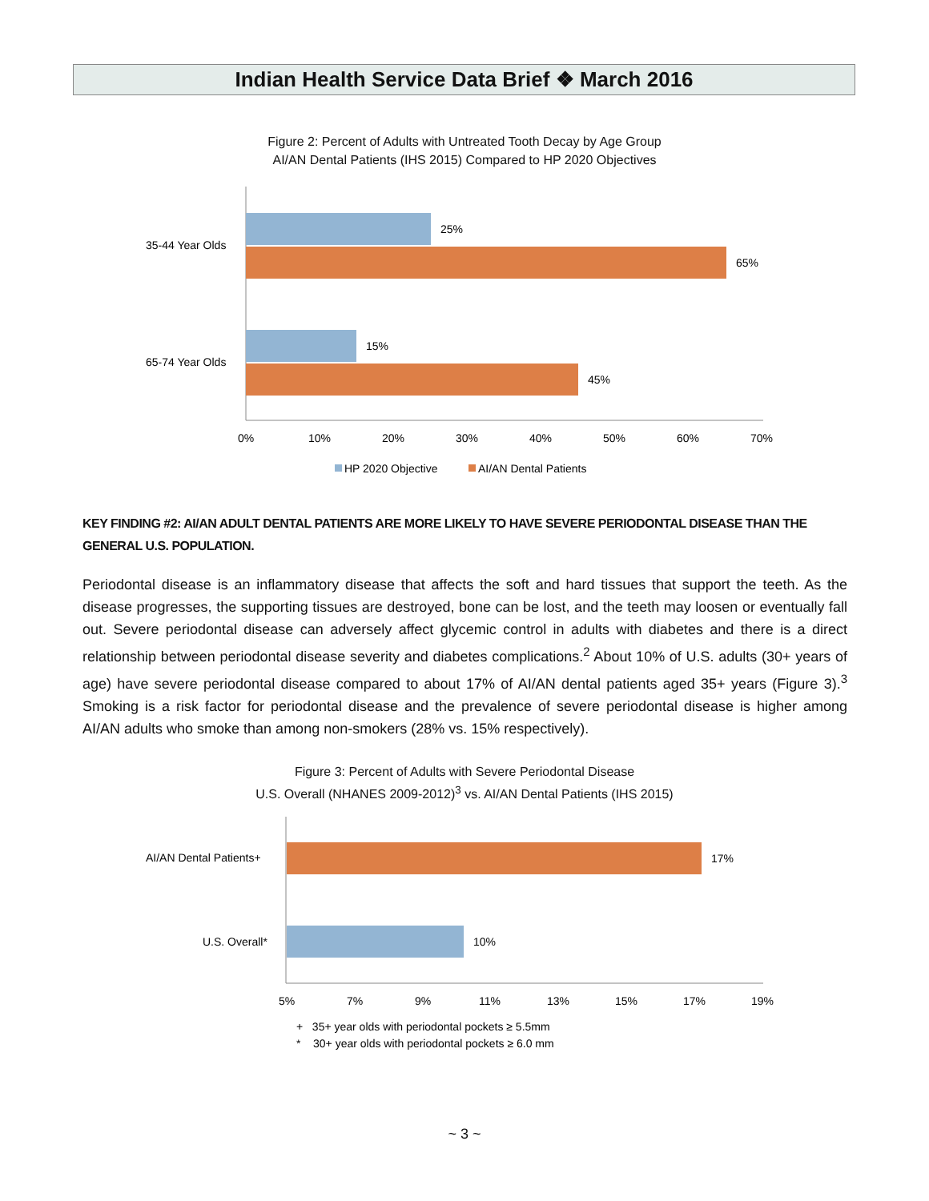Indian Health Service Data Brief ❖ March 2016
Figure 2: Percent of Adults with Untreated Tooth Decay by Age Group
AI/AN Dental Patients (IHS 2015) Compared to HP 2020 Objectives
25%
65%
15%
45%
35-44 Year Olds
65-74 Year Olds
0%
10%
20%
30%
40%
50%
60%
70%
HP 2020 Objective
AI/AN Dental Patients
KEY FINDING #2: AI/AN ADULT DENTAL PATIENTS ARE MORE LIKELY TO HAVE SEVERE PERIODONTAL DISEASE THAN THE GENERAL U.S. POPULATION.
Periodontal disease is an inflammatory disease that affects the soft and hard tissues that support the teeth. As the disease progresses, the supporting tissues are destroyed, bone can be lost, and the teeth may loosen or eventually fall out. Severe periodontal disease can adversely affect glycemic control in adults with diabetes and there is a direct relationship between periodontal disease severity and diabetes complications.<sup>2</sup> About 10% of U.S. adults (30+ years of age) have severe periodontal disease compared to about 17% of AI/AN dental patients aged 35+ years (Figure 3).<sup>3</sup> Smoking is a risk factor for periodontal disease and the prevalence of severe periodontal disease is higher among AI/AN adults who smoke than among non-smokers (28% vs. 15% respectively).
Figure 3: Percent of Adults with Severe Periodontal Disease
U.S. Overall (NHANES 2009-2012)<sup>3</sup> vs. AI/AN Dental Patients (IHS 2015)
17%
10%
AI/AN Dental Patients+
U.S. Overall*
5%
7%
9%
11%
13%
15%
17%
19%
+ 35+ year olds with periodontal pockets ≥ 5.5mm
* 30+ year olds with periodontal pockets ≥ 6.0 mm
~ 3 ~